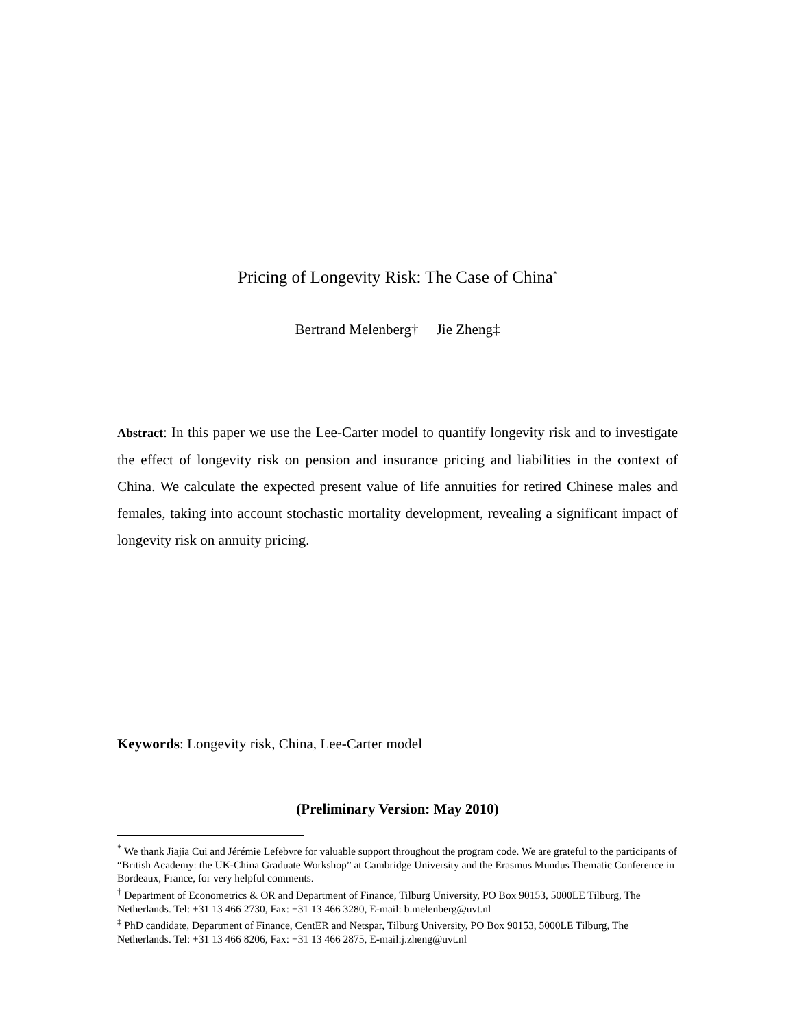Pricing of Longevity Risk: The Case of China<sup>*</sup>
Bertrand Melenberg† Jie Zheng‡
Abstract: In this paper we use the Lee-Carter model to quantify longevity risk and to investigate the effect of longevity risk on pension and insurance pricing and liabilities in the context of China. We calculate the expected present value of life annuities for retired Chinese males and females, taking into account stochastic mortality development, revealing a significant impact of longevity risk on annuity pricing.
Keywords: Longevity risk, China, Lee-Carter model
(Preliminary Version: May 2010)
<sup>*</sup> We thank Jiajia Cui and Jérémie Lefebvre for valuable support throughout the program code. We are grateful to the participants of “British Academy: the UK-China Graduate Workshop” at Cambridge University and the Erasmus Mundus Thematic Conference in Bordeaux, France, for very helpful comments.
<sup>†</sup> Department of Econometrics & OR and Department of Finance, Tilburg University, PO Box 90153, 5000LE Tilburg, The Netherlands. Tel: +31 13 466 2730, Fax: +31 13 466 3280, E-mail: b.melenberg@uvt.nl
<sup>‡</sup> PhD candidate, Department of Finance, CentER and Netspar, Tilburg University, PO Box 90153, 5000LE Tilburg, The Netherlands. Tel: +31 13 466 8206, Fax: +31 13 466 2875, E-mail:j.zheng@uvt.nl